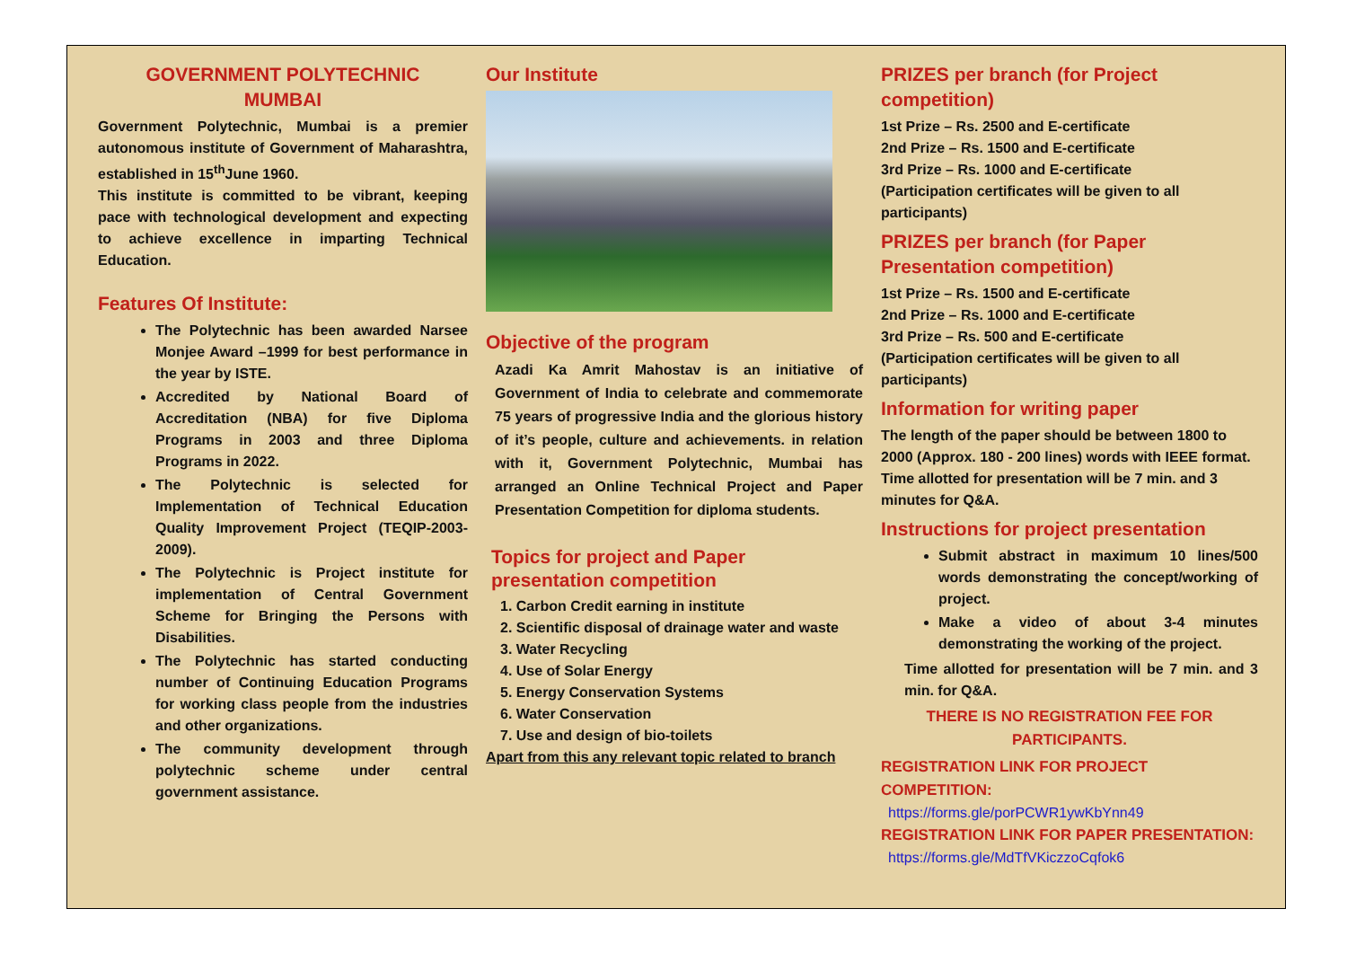GOVERNMENT POLYTECHNIC
MUMBAI
Government Polytechnic, Mumbai is a premier autonomous institute of Government of Maharashtra, established in 15<sup>th</sup>June 1960.
This institute is committed to be vibrant, keeping pace with technological development and expecting to achieve excellence in imparting Technical Education.
Features Of Institute:
The Polytechnic has been awarded Narsee Monjee Award –1999 for best performance in the year by ISTE.
Accredited by National Board of Accreditation (NBA) for five Diploma Programs in 2003 and three Diploma Programs in 2022.
The Polytechnic is selected for Implementation of Technical Education Quality Improvement Project (TEQIP-2003-2009).
The Polytechnic is Project institute for implementation of Central Government Scheme for Bringing the Persons with Disabilities.
The Polytechnic has started conducting number of Continuing Education Programs for working class people from the industries and other organizations.
The community development through polytechnic scheme under central government assistance.
Our Institute
Objective of the program
Azadi Ka Amrit Mahostav is an initiative of Government of India to celebrate and commemorate 75 years of progressive India and the glorious history of it’s people, culture and achievements. in relation with it, Government Polytechnic, Mumbai has arranged an Online Technical Project and Paper Presentation Competition for diploma students.
Topics for project and Paper presentation competition
1. Carbon Credit earning in institute
2. Scientific disposal of drainage water and waste
3. Water Recycling
4. Use of Solar Energy
5. Energy Conservation Systems
6. Water Conservation
7. Use and design of bio-toilets
Apart from this any relevant topic related to branch
PRIZES per branch (for Project competition)
1st Prize – Rs. 2500 and E-certificate
2nd Prize – Rs. 1500 and E-certificate
3rd Prize – Rs. 1000 and E-certificate
(Participation certificates will be given to all participants)
PRIZES per branch (for Paper Presentation competition)
1st Prize – Rs. 1500 and E-certificate
2nd Prize – Rs. 1000 and E-certificate
3rd Prize – Rs. 500 and E-certificate
(Participation certificates will be given to all participants)
Information for writing paper
The length of the paper should be between 1800 to 2000 (Approx. 180 - 200 lines) words with IEEE format.
Time allotted for presentation will be 7 min. and 3 minutes for Q&A.
Instructions for project presentation
Submit abstract in maximum 10 lines/500 words demonstrating the concept/working of project.
Make a video of about 3-4 minutes demonstrating the working of the project.
Time allotted for presentation will be 7 min. and 3 min. for Q&A.
THERE IS NO REGISTRATION FEE FOR PARTICIPANTS.
REGISTRATION LINK FOR PROJECT COMPETITION:
https://forms.gle/porPCWR1ywKbYnn49
REGISTRATION LINK FOR PAPER PRESENTATION:
https://forms.gle/MdTfVKiczzoCqfok6